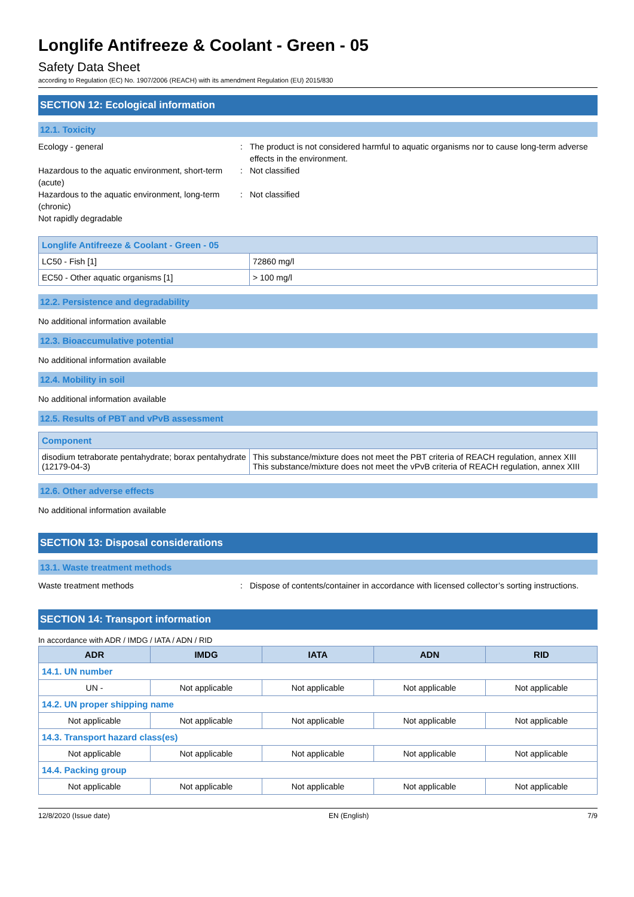Longlife Antifreeze & Coolant - Green - 05
Safety Data Sheet
according to Regulation (EC) No. 1907/2006 (REACH) with its amendment Regulation (EU) 2015/830
SECTION 12: Ecological information
12.1. Toxicity
Ecology - general : The product is not considered harmful to aquatic organisms nor to cause long-term adverse effects in the environment.
Hazardous to the aquatic environment, short-term (acute)
: Not classified
Hazardous to the aquatic environment, long-term (chronic)
: Not classified
Not rapidly degradable
| Longlife Antifreeze & Coolant - Green - 05 | |
| LC50 - Fish [1] | 72860 mg/l |
| EC50 - Other aquatic organisms [1] | > 100 mg/l |
12.2. Persistence and degradability
No additional information available
12.3. Bioaccumulative potential
No additional information available
12.4. Mobility in soil
No additional information available
12.5. Results of PBT and vPvB assessment
| Component | |
| disodium tetraborate pentahydrate; borax pentahydrate (12179-04-3) | This substance/mixture does not meet the PBT criteria of REACH regulation, annex XIII This substance/mixture does not meet the vPvB criteria of REACH regulation, annex XIII |
12.6. Other adverse effects
No additional information available
SECTION 13: Disposal considerations
13.1. Waste treatment methods
Waste treatment methods : Dispose of contents/container in accordance with licensed collector’s sorting instructions.
SECTION 14: Transport information
In accordance with ADR / IMDG / IATA / ADN / RID
| ADR | IMDG | IATA | ADN | RID |
| --- | --- | --- | --- | --- |
| 14.1. UN number | | | | |
| UN - | Not applicable | Not applicable | Not applicable | Not applicable |
| 14.2. UN proper shipping name | | | | |
| Not applicable | Not applicable | Not applicable | Not applicable | Not applicable |
| 14.3. Transport hazard class(es) | | | | |
| Not applicable | Not applicable | Not applicable | Not applicable | Not applicable |
| 14.4. Packing group | | | | |
| Not applicable | Not applicable | Not applicable | Not applicable | Not applicable |
12/8/2020 (Issue date) EN (English) 7/9